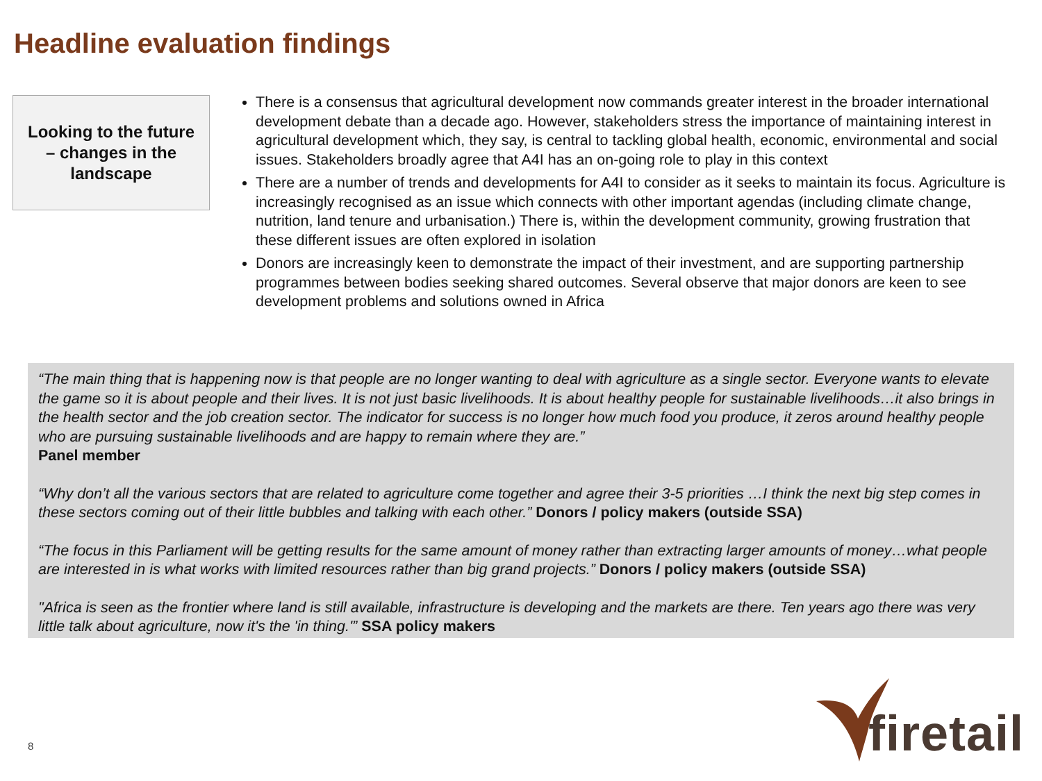Headline evaluation findings
Looking to the future
– changes in the
landscape
There is a consensus that agricultural development now commands greater interest in the broader international development debate than a decade ago. However, stakeholders stress the importance of maintaining interest in agricultural development which, they say, is central to tackling global health, economic, environmental and social issues. Stakeholders broadly agree that A4I has an on-going role to play in this context
There are a number of trends and developments for A4I to consider as it seeks to maintain its focus. Agriculture is increasingly recognised as an issue which connects with other important agendas (including climate change, nutrition, land tenure and urbanisation.) There is, within the development community, growing frustration that these different issues are often explored in isolation
Donors are increasingly keen to demonstrate the impact of their investment, and are supporting partnership programmes between bodies seeking shared outcomes. Several observe that major donors are keen to see development problems and solutions owned in Africa
“The main thing that is happening now is that people are no longer wanting to deal with agriculture as a single sector. Everyone wants to elevate the game so it is about people and their lives. It is not just basic livelihoods. It is about healthy people for sustainable livelihoods…it also brings in the health sector and the job creation sector. The indicator for success is no longer how much food you produce, it zeros around healthy people who are pursuing sustainable livelihoods and are happy to remain where they are.”
Panel member
“Why don’t all the various sectors that are related to agriculture come together and agree their 3-5 priorities …I think the next big step comes in these sectors coming out of their little bubbles and talking with each other.” Donors / policy makers (outside SSA)
“The focus in this Parliament will be getting results for the same amount of money rather than extracting larger amounts of money…what people are interested in is what works with limited resources rather than big grand projects.” Donors / policy makers (outside SSA)
"Africa is seen as the frontier where land is still available, infrastructure is developing and the markets are there. Ten years ago there was very little talk about agriculture, now it's the 'in thing.'” SSA policy makers
8
firetail